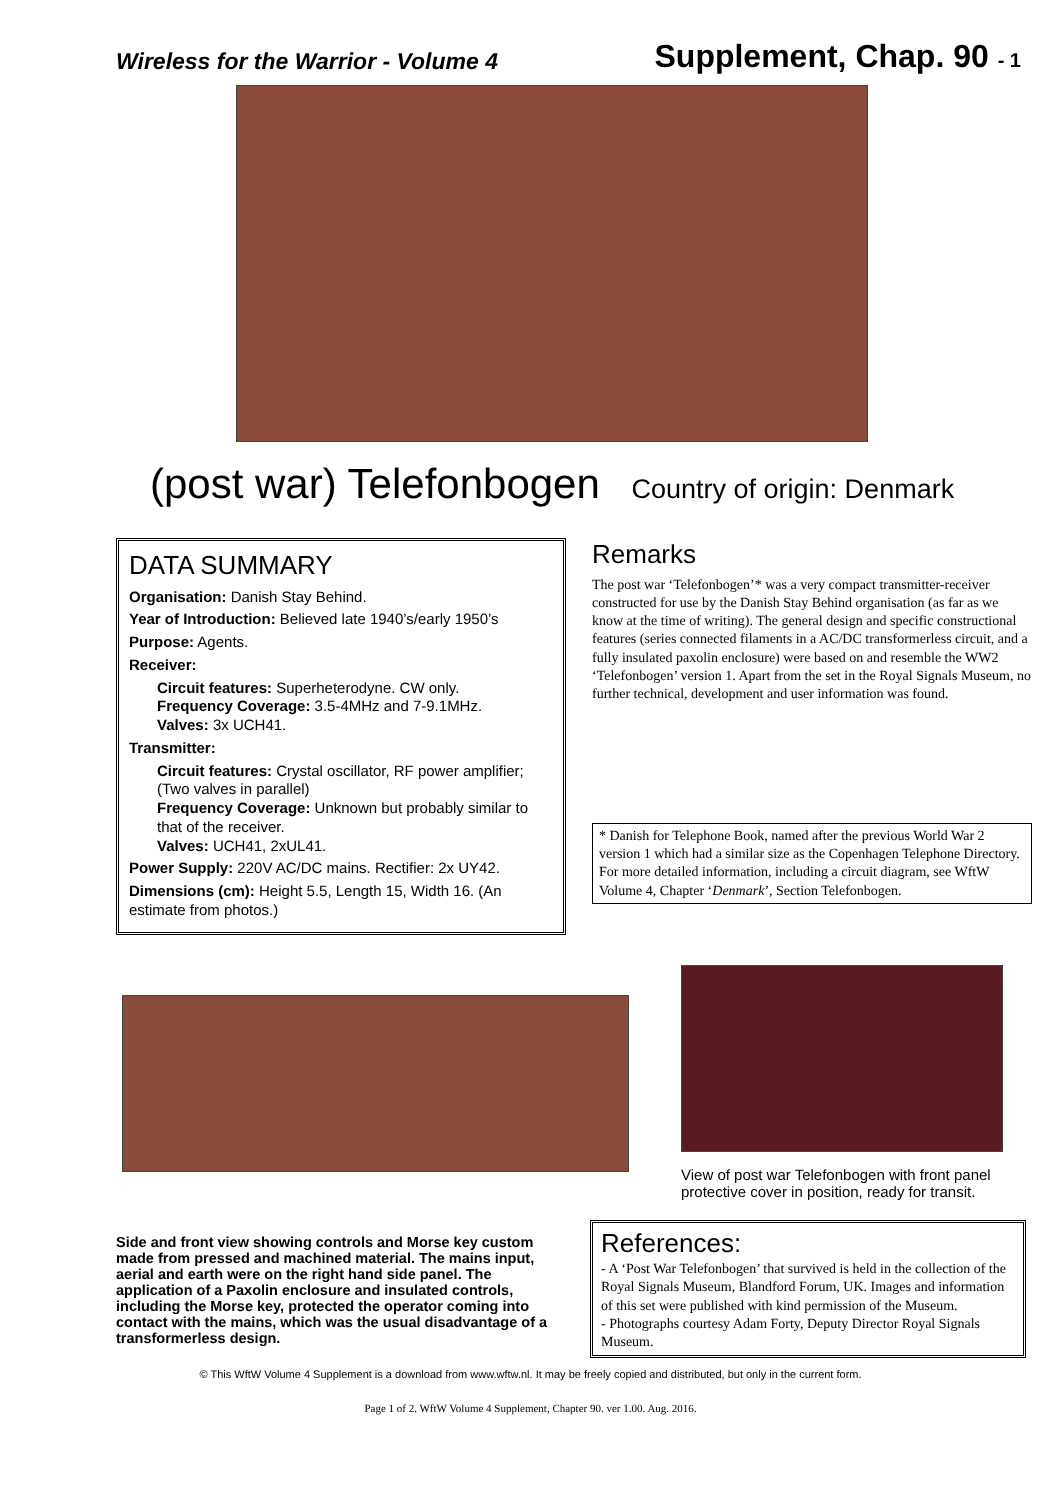Wireless for the Warrior - Volume 4
Supplement, Chap. 90 - 1
(post war) Telefonbogen Country of origin: Denmark
DATA SUMMARY
Organisation: Danish Stay Behind.
Year of Introduction: Believed late 1940’s/early 1950’s
Purpose: Agents.
Receiver:
Circuit features: Superheterodyne. CW only.
Frequency Coverage: 3.5-4MHz and 7-9.1MHz.
Valves: 3x UCH41.
Transmitter:
Circuit features: Crystal oscillator, RF power amplifier; (Two valves in parallel)
Frequency Coverage: Unknown but probably similar to that of the receiver.
Valves: UCH41, 2xUL41.
Power Supply: 220V AC/DC mains. Rectifier: 2x UY42.
Dimensions (cm): Height 5.5, Length 15, Width 16. (An estimate from photos.)
Remarks
The post war ‘Telefonbogen’* was a very compact transmitter-receiver constructed for use by the Danish Stay Behind organisation (as far as we know at the time of writing). The general design and specific constructional features (series connected filaments in a AC/DC transformerless circuit, and a fully insulated paxolin enclosure) were based on and resemble the WW2 ‘Telefonbogen’ version 1. Apart from the set in the Royal Signals Museum, no further technical, development and user information was found.
* Danish for Telephone Book, named after the previous World War 2 version 1 which had a similar size as the Copenhagen Telephone Directory. For more detailed information, including a circuit diagram, see WftW Volume 4, Chapter ‘Denmark’, Section Telefonbogen.
View of post war Telefonbogen with front panel protective cover in position, ready for transit.
Side and front view showing controls and Morse key custom made from pressed and machined material. The mains input, aerial and earth were on the right hand side panel. The application of a Paxolin enclosure and insulated controls, including the Morse key, protected the operator coming into contact with the mains, which was the usual disadvantage of a transformerless design.
References:
- A ‘Post War Telefonbogen’ that survived is held in the collection of the Royal Signals Museum, Blandford Forum, UK. Images and information of this set were published with kind permission of the Museum.
- Photographs courtesy Adam Forty, Deputy Director Royal Signals Museum.
© This WftW Volume 4 Supplement is a download from www.wftw.nl. It may be freely copied and distributed, but only in the current form.
Page 1 of 2. WftW Volume 4 Supplement, Chapter 90. ver 1.00. Aug. 2016.